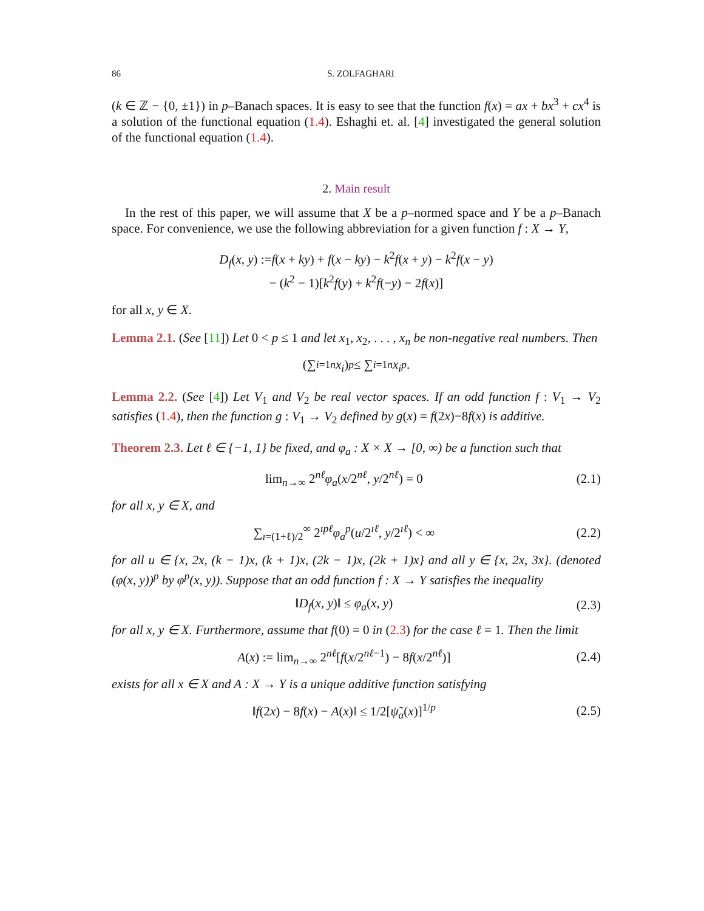86 S. ZOLFAGHARI
(k ∈ ℤ − {0, ±1}) in p–Banach spaces. It is easy to see that the function f(x) = ax + bx<sup>3</sup> + cx<sup>4</sup> is a solution of the functional equation (1.4). Eshaghi et. al. [4] investigated the general solution of the functional equation (1.4).
2. Main result
In the rest of this paper, we will assume that X be a p–normed space and Y be a p–Banach space. For convenience, we use the following abbreviation for a given function f : X → Y,
D<sub>f</sub>(x, y) :=f(x + ky) + f(x − ky) − k<sup>2</sup>f(x + y) − k<sup>2</sup>f(x − y)
− (k<sup>2</sup> − 1)[k<sup>2</sup>f(y) + k<sup>2</sup>f(−y) − 2f(x)]
for all x, y ∈ X.
Lemma 2.1. (See [11]) Let 0 < p ≤ 1 and let x<sub>1</sub>, x<sub>2</sub>, . . . , x<sub>n</sub> be non-negative real numbers. Then
(∑<sub>i=1</sub><sup>n</sup> x<sub>i</sub>)<sup>p</sup> ≤ ∑<sub>i=1</sub><sup>n</sup> x<sub>i</sub><sup>p</sup>.
Lemma 2.2. (See [4]) Let V<sub>1</sub> and V<sub>2</sub> be real vector spaces. If an odd function f : V<sub>1</sub> → V<sub>2</sub> satisfies (1.4), then the function g : V<sub>1</sub> → V<sub>2</sub> defined by g(x) = f(2x)−8f(x) is additive.
Theorem 2.3. Let ℓ ∈ {−1, 1} be fixed, and φ<sub>a</sub> : X × X → [0, ∞) be a function such that
lim<sub>n→∞</sub> 2<sup>nℓ</sup>φ<sub>a</sub>(x/2<sup>nℓ</sup>, y/2<sup>nℓ</sup>) = 0 (2.1)
for all x, y ∈ X, and
∑<sub>ı=(1+ℓ)/2</sub><sup>∞</sup> 2<sup>ıpℓ</sup>φ<sub>a</sub><sup>p</sup>(u/2<sup>ıℓ</sup>, y/2<sup>ıℓ</sup>) < ∞ (2.2)
for all u ∈ {x, 2x, (k − 1)x, (k + 1)x, (2k − 1)x, (2k + 1)x} and all y ∈ {x, 2x, 3x}. (denoted (φ(x, y))<sup>p</sup> by φ<sup>p</sup>(x, y)). Suppose that an odd function f : X → Y satisfies the inequality
‖D<sub>f</sub>(x, y)‖ ≤ φ<sub>a</sub>(x, y) (2.3)
for all x, y ∈ X. Furthermore, assume that f(0) = 0 in (2.3) for the case ℓ = 1. Then the limit
A(x) := lim<sub>n→∞</sub> 2<sup>nℓ</sup>[f(x/2<sup>nℓ−1</sup>) − 8f(x/2<sup>nℓ</sup>)] (2.4)
exists for all x ∈ X and A : X → Y is a unique additive function satisfying
‖f(2x) − 8f(x) − A(x)‖ ≤ 1/2[ψ̃<sub>a</sub>(x)]<sup>1/p</sup> (2.5)